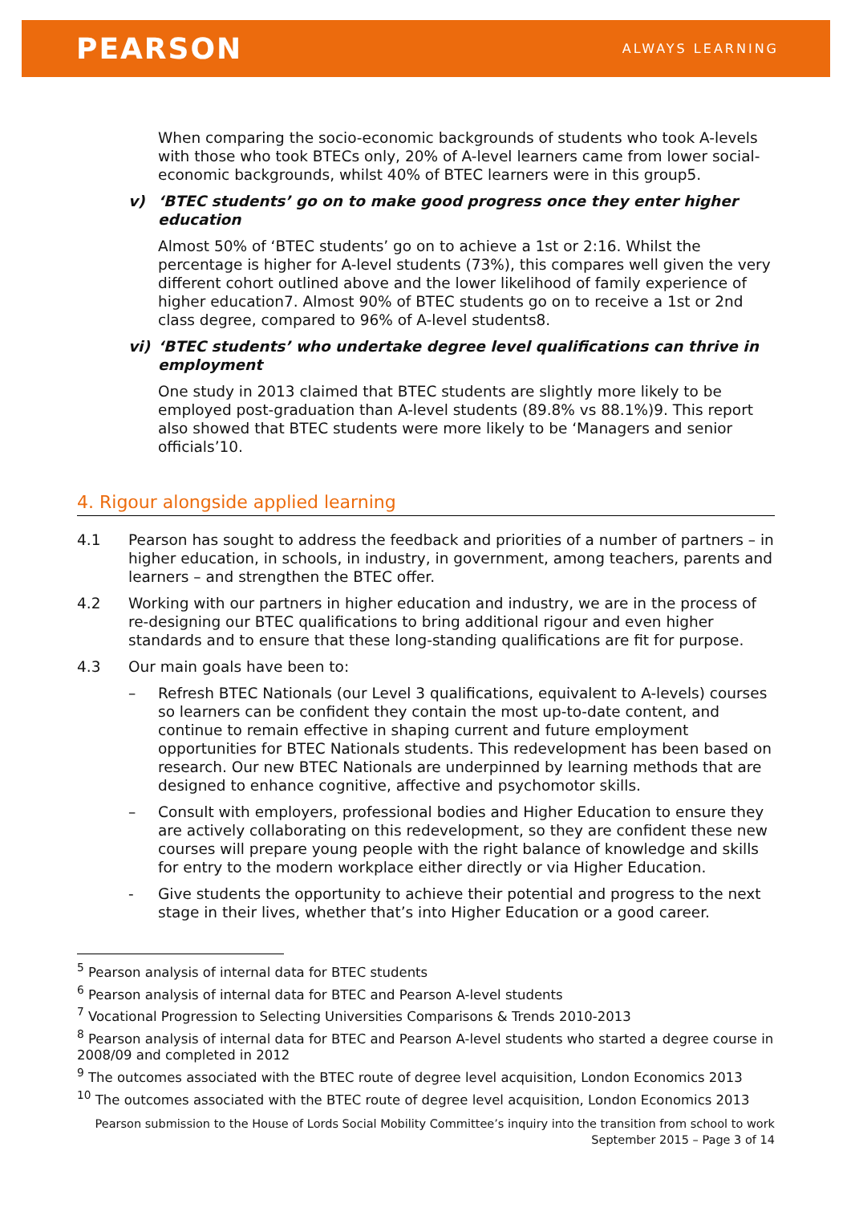PEARSON
ALWAYS LEARNING
When comparing the socio-economic backgrounds of students who took A-levels with those who took BTECs only, 20% of A-level learners came from lower social-economic backgrounds, whilst 40% of BTEC learners were in this group5.
v) ‘BTEC students’ go on to make good progress once they enter higher education
Almost 50% of ‘BTEC students’ go on to achieve a 1st or 2:16. Whilst the percentage is higher for A-level students (73%), this compares well given the very different cohort outlined above and the lower likelihood of family experience of higher education7. Almost 90% of BTEC students go on to receive a 1st or 2nd class degree, compared to 96% of A-level students8.
vi) ‘BTEC students’ who undertake degree level qualifications can thrive in employment
One study in 2013 claimed that BTEC students are slightly more likely to be employed post-graduation than A-level students (89.8% vs 88.1%)9. This report also showed that BTEC students were more likely to be ‘Managers and senior officials’10.
4. Rigour alongside applied learning
4.1 Pearson has sought to address the feedback and priorities of a number of partners – in higher education, in schools, in industry, in government, among teachers, parents and learners – and strengthen the BTEC offer.
4.2 Working with our partners in higher education and industry, we are in the process of re-designing our BTEC qualifications to bring additional rigour and even higher standards and to ensure that these long-standing qualifications are fit for purpose.
4.3 Our main goals have been to:
– Refresh BTEC Nationals (our Level 3 qualifications, equivalent to A-levels) courses so learners can be confident they contain the most up-to-date content, and continue to remain effective in shaping current and future employment opportunities for BTEC Nationals students. This redevelopment has been based on research. Our new BTEC Nationals are underpinned by learning methods that are designed to enhance cognitive, affective and psychomotor skills.
– Consult with employers, professional bodies and Higher Education to ensure they are actively collaborating on this redevelopment, so they are confident these new courses will prepare young people with the right balance of knowledge and skills for entry to the modern workplace either directly or via Higher Education.
- Give students the opportunity to achieve their potential and progress to the next stage in their lives, whether that’s into Higher Education or a good career.
<sup>5</sup> Pearson analysis of internal data for BTEC students
<sup>6</sup> Pearson analysis of internal data for BTEC and Pearson A-level students
<sup>7</sup> Vocational Progression to Selecting Universities Comparisons & Trends 2010-2013
<sup>8</sup> Pearson analysis of internal data for BTEC and Pearson A-level students who started a degree course in 2008/09 and completed in 2012
<sup>9</sup> The outcomes associated with the BTEC route of degree level acquisition, London Economics 2013
<sup>10</sup> The outcomes associated with the BTEC route of degree level acquisition, London Economics 2013
Pearson submission to the House of Lords Social Mobility Committee’s inquiry into the transition from school to work
September 2015 – Page 3 of 14